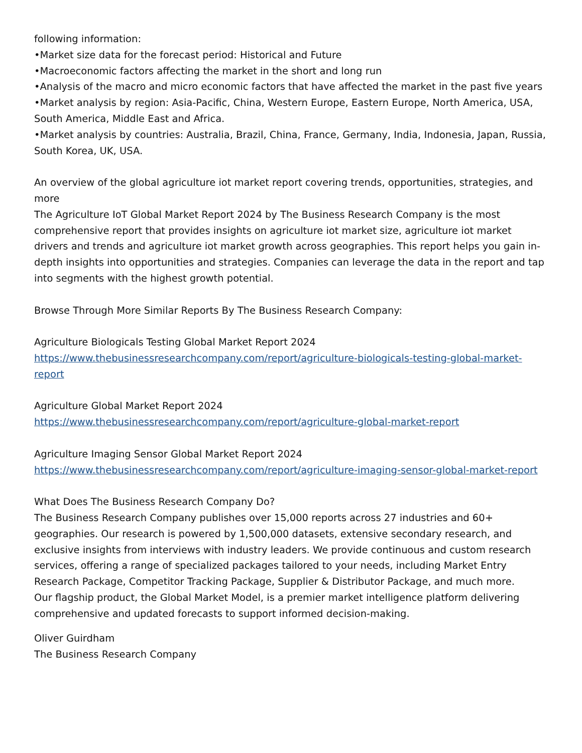following information:
•Market size data for the forecast period: Historical and Future
•Macroeconomic factors affecting the market in the short and long run
•Analysis of the macro and micro economic factors that have affected the market in the past five years
•Market analysis by region: Asia-Pacific, China, Western Europe, Eastern Europe, North America, USA, South America, Middle East and Africa.
•Market analysis by countries: Australia, Brazil, China, France, Germany, India, Indonesia, Japan, Russia, South Korea, UK, USA.
An overview of the global agriculture iot market report covering trends, opportunities, strategies, and more
The Agriculture IoT Global Market Report 2024 by The Business Research Company is the most comprehensive report that provides insights on agriculture iot market size, agriculture iot market drivers and trends and agriculture iot market growth across geographies. This report helps you gain in-depth insights into opportunities and strategies. Companies can leverage the data in the report and tap into segments with the highest growth potential.
Browse Through More Similar Reports By The Business Research Company:
Agriculture Biologicals Testing Global Market Report 2024
https://www.thebusinessresearchcompany.com/report/agriculture-biologicals-testing-global-market-report
Agriculture Global Market Report 2024
https://www.thebusinessresearchcompany.com/report/agriculture-global-market-report
Agriculture Imaging Sensor Global Market Report 2024
https://www.thebusinessresearchcompany.com/report/agriculture-imaging-sensor-global-market-report
What Does The Business Research Company Do?
The Business Research Company publishes over 15,000 reports across 27 industries and 60+ geographies. Our research is powered by 1,500,000 datasets, extensive secondary research, and exclusive insights from interviews with industry leaders. We provide continuous and custom research services, offering a range of specialized packages tailored to your needs, including Market Entry Research Package, Competitor Tracking Package, Supplier & Distributor Package, and much more.
Our flagship product, the Global Market Model, is a premier market intelligence platform delivering comprehensive and updated forecasts to support informed decision-making.
Oliver Guirdham
The Business Research Company